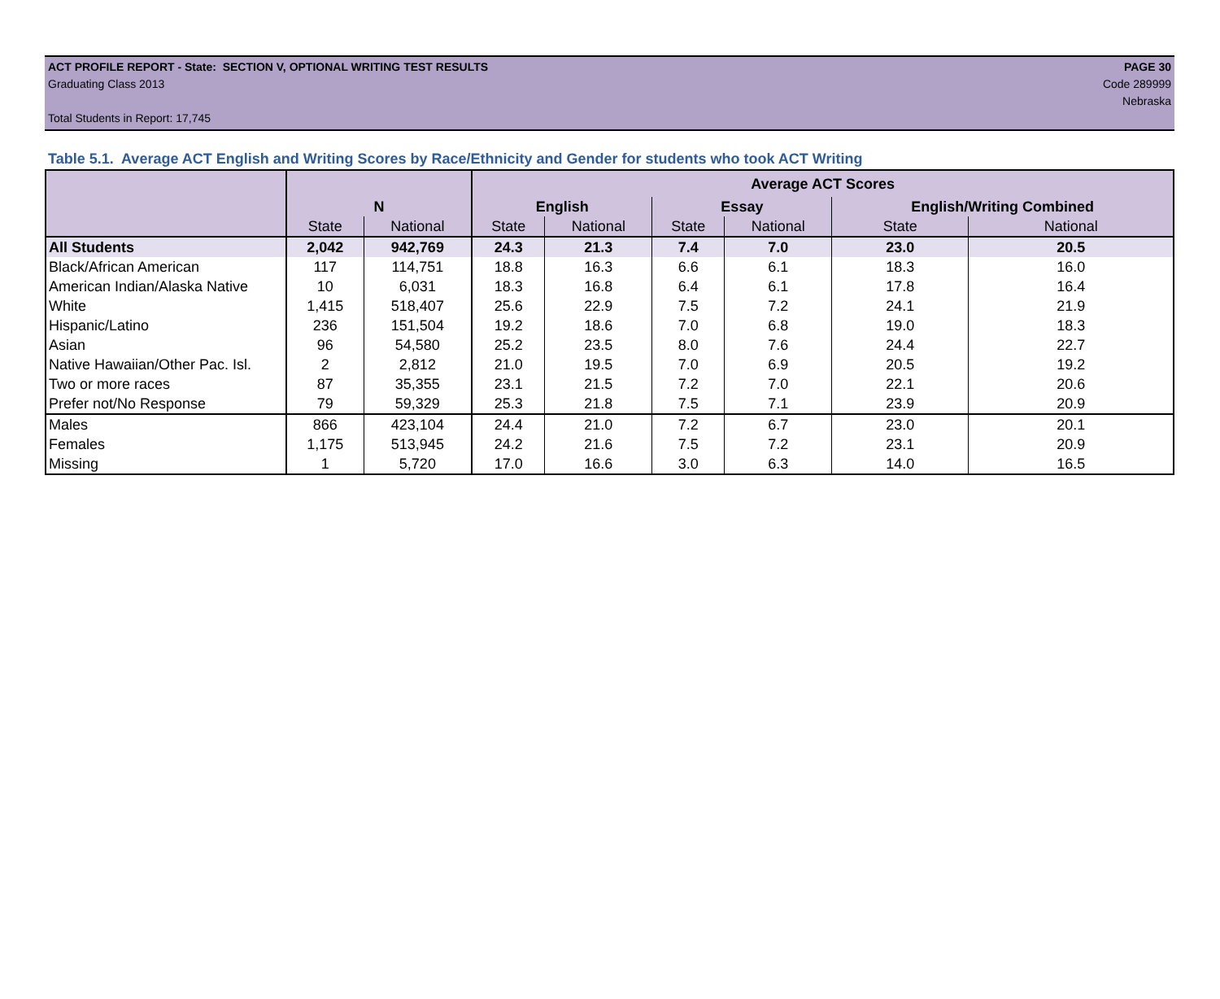ACT PROFILE REPORT - State: SECTION V, OPTIONAL WRITING TEST RESULTS PAGE 30
Graduating Class 2013 Code 289999
Nebraska
Total Students in Report: 17,745
Table 5.1. Average ACT English and Writing Scores by Race/Ethnicity and Gender for students who took ACT Writing
| | | | Average ACT Scores | | | | | |
| --- | --- | --- | --- | --- | --- | --- | --- | --- |
| | N | | English | | Essay | | English/Writing Combined | |
| | State | National | State | National | State | National | State | National |
| All Students | 2,042 | 942,769 | 24.3 | 21.3 | 7.4 | 7.0 | 23.0 | 20.5 |
| Black/African American | 117 | 114,751 | 18.8 | 16.3 | 6.6 | 6.1 | 18.3 | 16.0 |
| American Indian/Alaska Native | 10 | 6,031 | 18.3 | 16.8 | 6.4 | 6.1 | 17.8 | 16.4 |
| White | 1,415 | 518,407 | 25.6 | 22.9 | 7.5 | 7.2 | 24.1 | 21.9 |
| Hispanic/Latino | 236 | 151,504 | 19.2 | 18.6 | 7.0 | 6.8 | 19.0 | 18.3 |
| Asian | 96 | 54,580 | 25.2 | 23.5 | 8.0 | 7.6 | 24.4 | 22.7 |
| Native Hawaiian/Other Pac. Isl. | 2 | 2,812 | 21.0 | 19.5 | 7.0 | 6.9 | 20.5 | 19.2 |
| Two or more races | 87 | 35,355 | 23.1 | 21.5 | 7.2 | 7.0 | 22.1 | 20.6 |
| Prefer not/No Response | 79 | 59,329 | 25.3 | 21.8 | 7.5 | 7.1 | 23.9 | 20.9 |
| Males | 866 | 423,104 | 24.4 | 21.0 | 7.2 | 6.7 | 23.0 | 20.1 |
| Females | 1,175 | 513,945 | 24.2 | 21.6 | 7.5 | 7.2 | 23.1 | 20.9 |
| Missing | 1 | 5,720 | 17.0 | 16.6 | 3.0 | 6.3 | 14.0 | 16.5 |